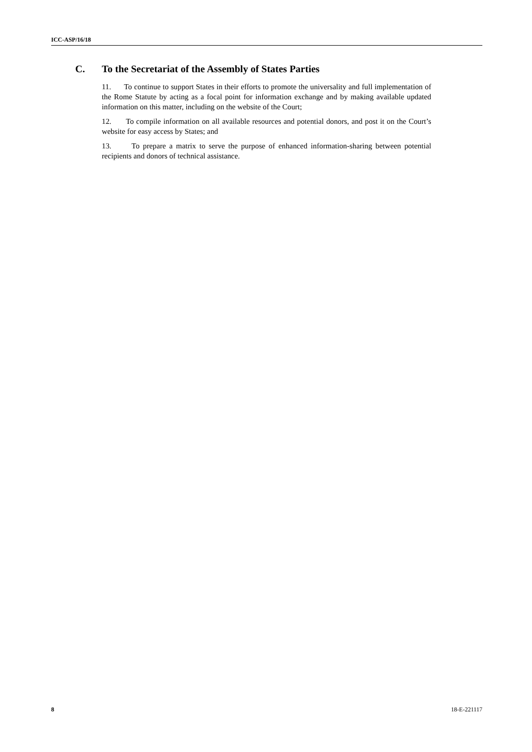ICC-ASP/16/18
C. To the Secretariat of the Assembly of States Parties
11. To continue to support States in their efforts to promote the universality and full implementation of the Rome Statute by acting as a focal point for information exchange and by making available updated information on this matter, including on the website of the Court;
12. To compile information on all available resources and potential donors, and post it on the Court’s website for easy access by States; and
13. To prepare a matrix to serve the purpose of enhanced information-sharing between potential recipients and donors of technical assistance.
8 18-E-221117